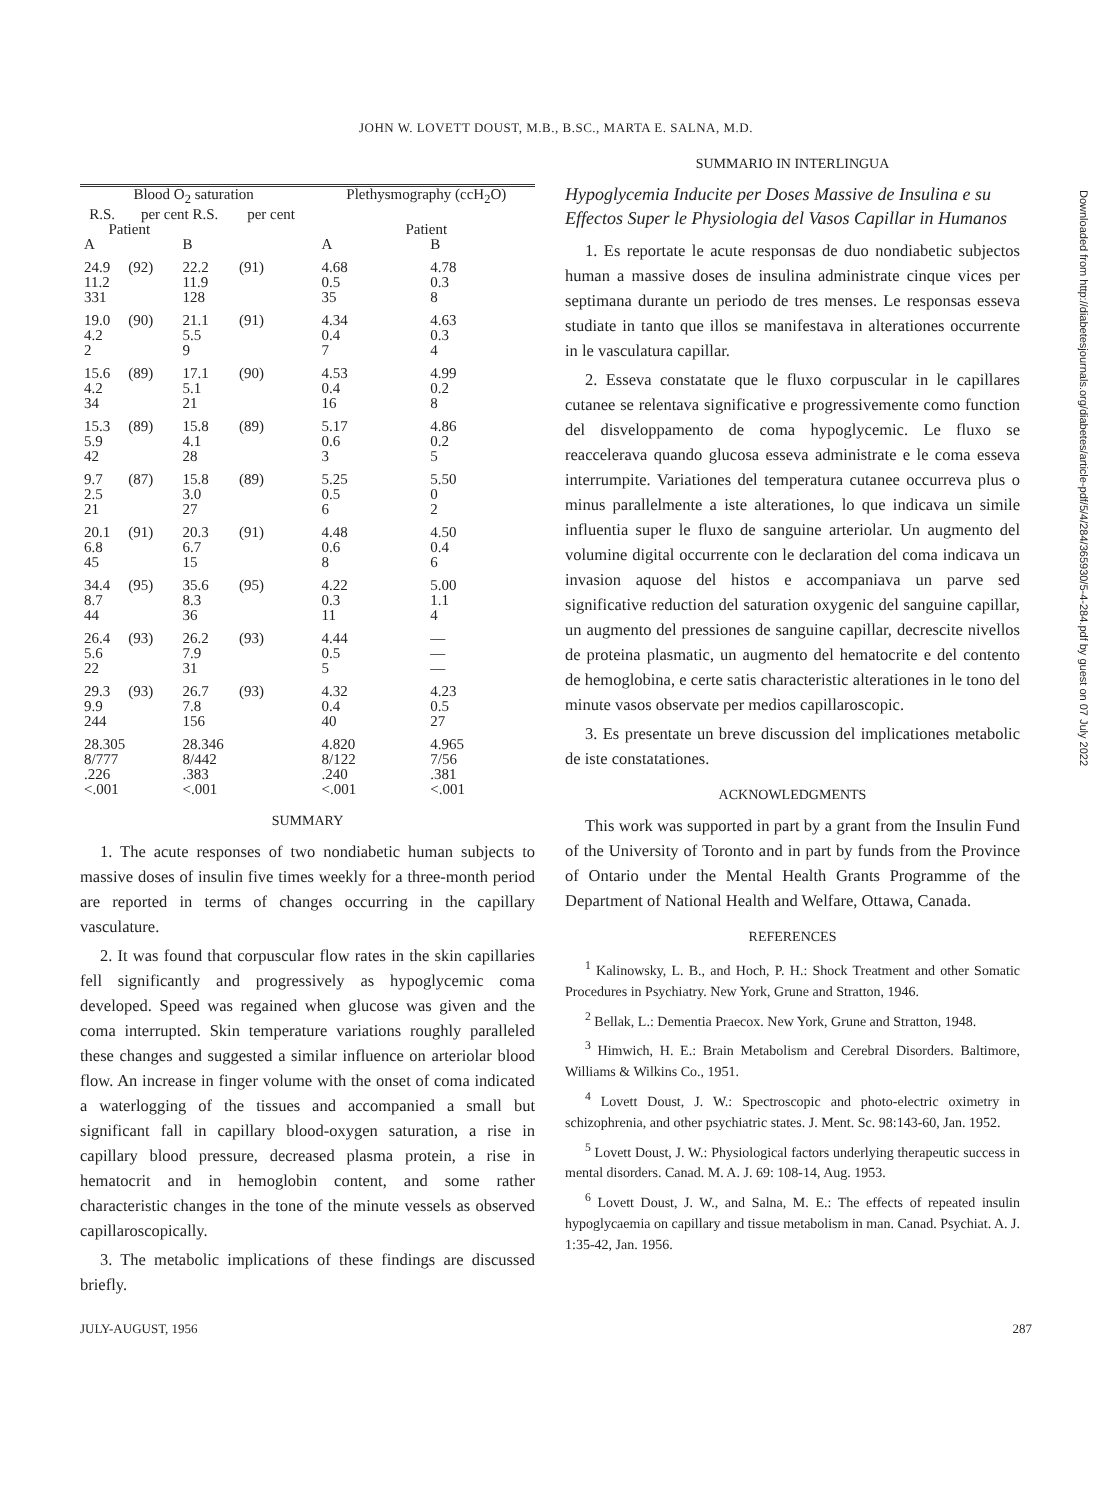Downloaded from http://diabetesjournals.org/diabetes/article-pdf/5/4/284/365930/5-4-284.pdf by guest on 07 July 2022
JOHN W. LOVETT DOUST, M.B., B.SC., MARTA E. SALNA, M.D.
| Blood O<sub>2</sub> saturation | | | | | Plethysmography (ccH<sub>2</sub>O) | |
| --- | --- | --- | --- | --- | --- | --- |
| R.S. | per cent R.S. | | per cent | | | |
| Patient | | | | | Patient | |
| A | | B | | | A | B |
| 24.9 11.2 331 | (92) | 22.2 11.9 128 | (91) | | 4.68 0.5 35 | 4.78 0.3 8 |
| 19.0 4.2 2 | (90) | 21.1 5.5 9 | (91) | | 4.34 0.4 7 | 4.63 0.3 4 |
| 15.6 4.2 34 | (89) | 17.1 5.1 21 | (90) | | 4.53 0.4 16 | 4.99 0.2 8 |
| 15.3 5.9 42 | (89) | 15.8 4.1 28 | (89) | | 5.17 0.6 3 | 4.86 0.2 5 |
| 9.7 2.5 21 | (87) | 15.8 3.0 27 | (89) | | 5.25 0.5 6 | 5.50 0 2 |
| 20.1 6.8 45 | (91) | 20.3 6.7 15 | (91) | | 4.48 0.6 8 | 4.50 0.4 6 |
| 34.4 8.7 44 | (95) | 35.6 8.3 36 | (95) | | 4.22 0.3 11 | 5.00 1.1 4 |
| 26.4 5.6 22 | (93) | 26.2 7.9 31 | (93) | | 4.44 0.5 5 | — — — |
| 29.3 9.9 244 | (93) | 26.7 7.8 156 | (93) | | 4.32 0.4 40 | 4.23 0.5 27 |
| 28.305 8/777 .226 <.001 | | 28.346 8/442 .383 <.001 | | | 4.820 8/122 .240 <.001 | 4.965 7/56 .381 <.001 |
SUMMARY
1. The acute responses of two nondiabetic human subjects to massive doses of insulin five times weekly for a three-month period are reported in terms of changes occurring in the capillary vasculature.
2. It was found that corpuscular flow rates in the skin capillaries fell significantly and progressively as hypoglycemic coma developed. Speed was regained when glucose was given and the coma interrupted. Skin temperature variations roughly paralleled these changes and suggested a similar influence on arteriolar blood flow. An increase in finger volume with the onset of coma indicated a waterlogging of the tissues and accompanied a small but significant fall in capillary blood-oxygen saturation, a rise in capillary blood pressure, decreased plasma protein, a rise in hematocrit and in hemoglobin content, and some rather characteristic changes in the tone of the minute vessels as observed capillaroscopically.
3. The metabolic implications of these findings are discussed briefly.
SUMMARIO IN INTERLINGUA
Hypoglycemia Inducite per Doses Massive de Insulina e su Effectos Super le Physiologia del Vasos Capillar in Humanos
1. Es reportate le acute responsas de duo nondiabetic subjectos human a massive doses de insulina administrate cinque vices per septimana durante un periodo de tres menses. Le responsas esseva studiate in tanto que illos se manifestava in alterationes occurrente in le vascula­tura capillar.
2. Esseva constatate que le fluxo corpuscular in le capillares cutanee se relentava significative e progres­sivemente como function del disveloppamento de coma hypoglycemic. Le fluxo se reaccelerava quando glucosa esseva administrate e le coma esseva interrumpite. Vari­ationes del temperatura cutanee occurreva plus o minus parallelmente a iste alterationes, lo que indicava un simile influentia super le fluxo de sanguine arteriolar. Un augmento del volumine digital occurrente con le declaration del coma indicava un invasion aquose del histos e accompaniava un parve sed significative reduc­tion del saturation oxygenic del sanguine capillar, un augmento del pressiones de sanguine capillar, decrescite nivellos de proteina plasmatic, un augmento del hema­tocrite e del contento de hemoglobina, e certe satis characteristic alterationes in le tono del minute vasos observate per medios capillaroscopic.
3. Es presentate un breve discussion del implicationes metabolic de iste constatationes.
ACKNOWLEDGMENTS
This work was supported in part by a grant from the Insulin Fund of the University of Toronto and in part by funds from the Province of Ontario under the Mental Health Grants Programme of the Department of National Health and Welfare, Ottawa, Canada.
REFERENCES
<sup>1</sup> Kalinowsky, L. B., and Hoch, P. H.: Shock Treatment and other Somatic Procedures in Psychiatry. New York, Grune and Stratton, 1946.
<sup>2</sup> Bellak, L.: Dementia Praecox. New York, Grune and Stratton, 1948.
<sup>3</sup> Himwich, H. E.: Brain Metabolism and Cerebral Dis­orders. Baltimore, Williams & Wilkins Co., 1951.
<sup>4</sup> Lovett Doust, J. W.: Spectroscopic and photo-electric oximetry in schizophrenia, and other psychiatric states. J. Ment. Sc. 98:143-60, Jan. 1952.
<sup>5</sup> Lovett Doust, J. W.: Physiological factors underlying therapeutic success in mental disorders. Canad. M. A. J. 69: 108-14, Aug. 1953.
<sup>6</sup> Lovett Doust, J. W., and Salna, M. E.: The effects of repeated insulin hypoglycaemia on capillary and tissue meta­bolism in man. Canad. Psychiat. A. J. 1:35-42, Jan. 1956.
JULY-AUGUST, 1956 287